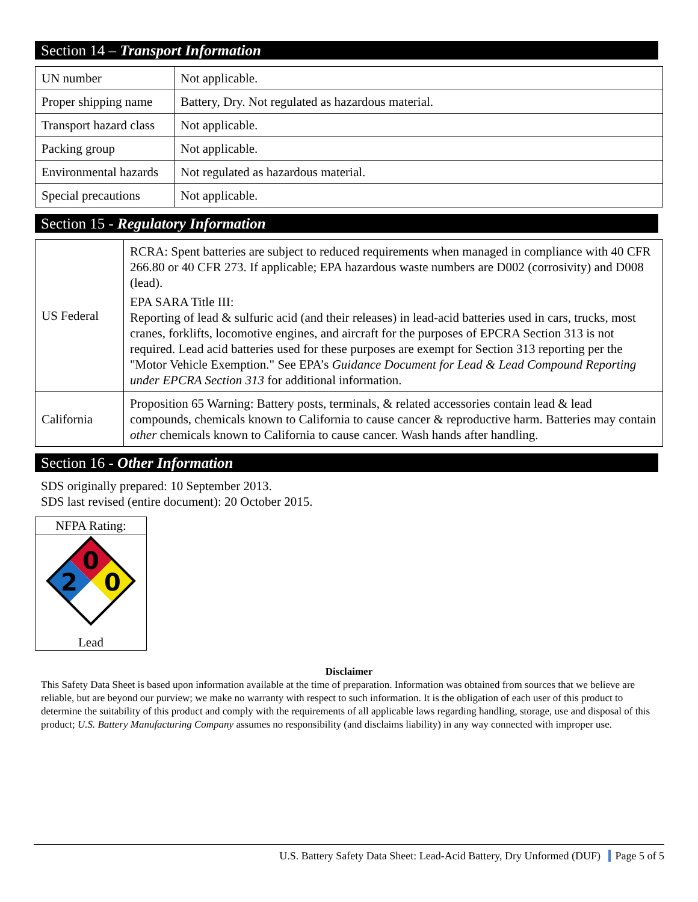Section 14 – Transport Information
| UN number | Not applicable. |
| Proper shipping name | Battery, Dry. Not regulated as hazardous material. |
| Transport hazard class | Not applicable. |
| Packing group | Not applicable. |
| Environmental hazards | Not regulated as hazardous material. |
| Special precautions | Not applicable. |
Section 15 - Regulatory Information
| US Federal | RCRA: Spent batteries are subject to reduced requirements when managed in compliance with 40 CFR 266.80 or 40 CFR 273. If applicable; EPA hazardous waste numbers are D002 (corrosivity) and D008 (lead). EPA SARA Title III: Reporting of lead & sulfuric acid (and their releases) in lead-acid batteries used in cars, trucks, most cranes, forklifts, locomotive engines, and aircraft for the purposes of EPCRA Section 313 is not required. Lead acid batteries used for these purposes are exempt for Section 313 reporting per the "Motor Vehicle Exemption." See EPA’s Guidance Document for Lead & Lead Compound Reporting under EPCRA Section 313 for additional information. |
| California | Proposition 65 Warning: Battery posts, terminals, & related accessories contain lead & lead compounds, chemicals known to California to cause cancer & reproductive harm. Batteries may contain other chemicals known to California to cause cancer. Wash hands after handling. |
Section 16 - Other Information
SDS originally prepared: 10 September 2013.
SDS last revised (entire document): 20 October 2015.
NFPA Rating:
0
2
0
Lead
Disclaimer
This Safety Data Sheet is based upon information available at the time of preparation. Information was obtained from sources that we believe are reliable, but are beyond our purview; we make no warranty with respect to such information. It is the obligation of each user of this product to determine the suitability of this product and comply with the requirements of all applicable laws regarding handling, storage, use and disposal of this product; U.S. Battery Manufacturing Company assumes no responsibility (and disclaims liability) in any way connected with improper use.
U.S. Battery Safety Data Sheet: Lead-Acid Battery, Dry Unformed (DUF) Page 5 of 5